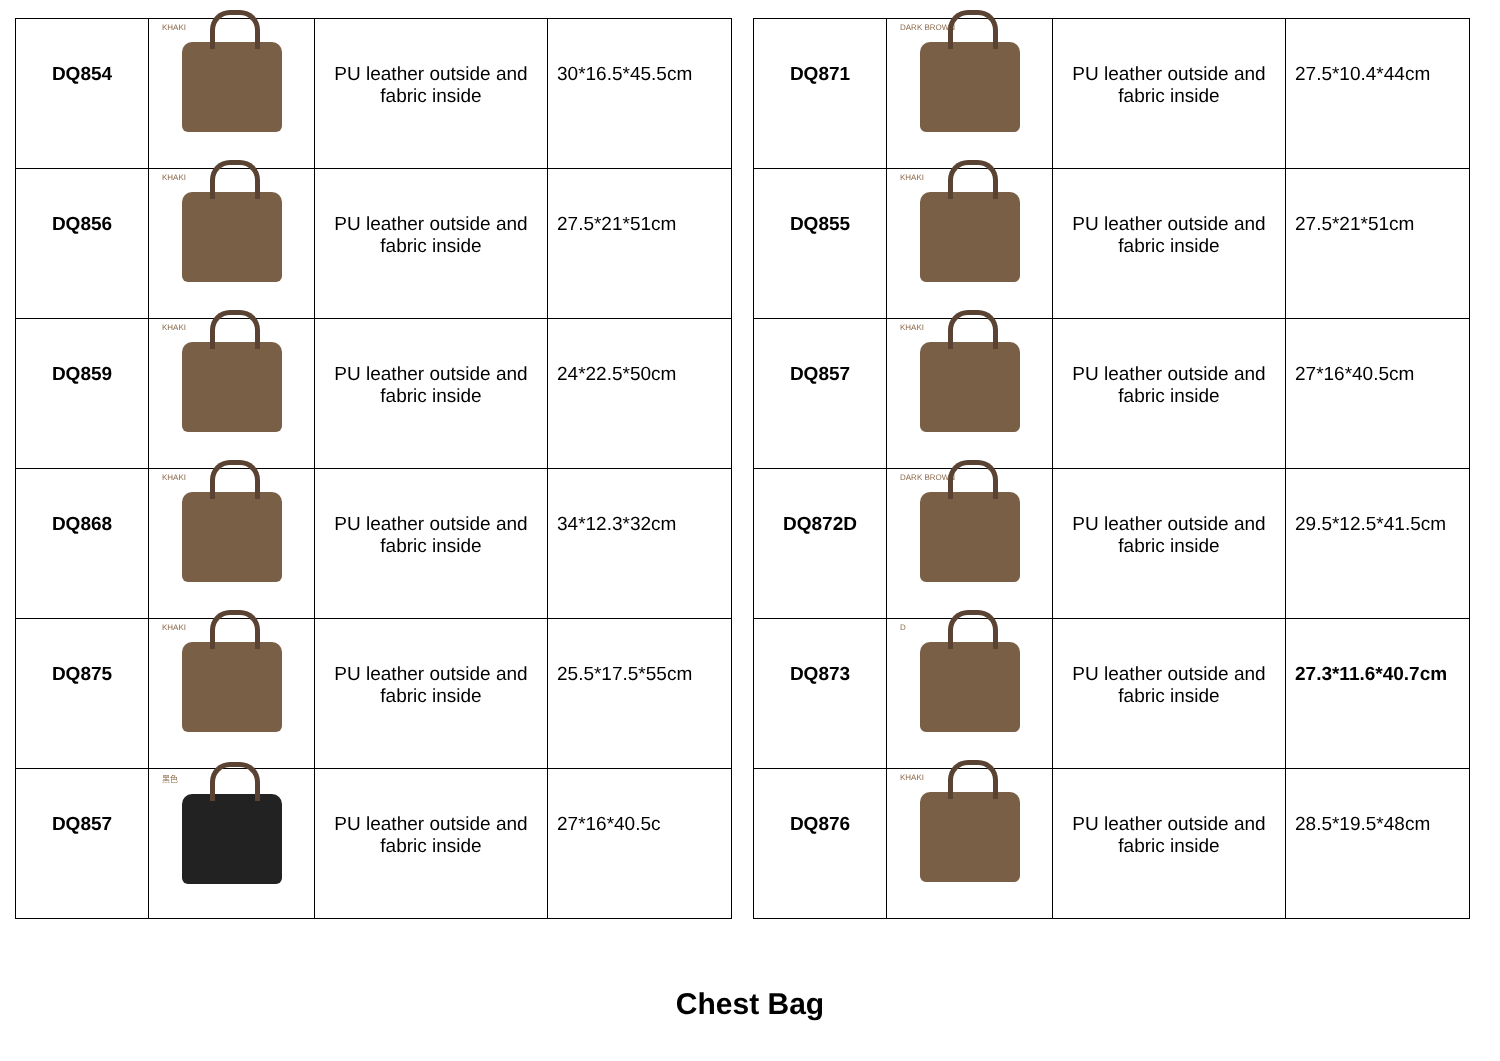| DQ854 | KHAKI | PU leather outside and fabric inside | 30*16.5*45.5cm |
| DQ856 | KHAKI | PU leather outside and fabric inside | 27.5*21*51cm |
| DQ859 | KHAKI | PU leather outside and fabric inside | 24*22.5*50cm |
| DQ868 | KHAKI | PU leather outside and fabric inside | 34*12.3*32cm |
| DQ875 | KHAKI | PU leather outside and fabric inside | 25.5*17.5*55cm |
| DQ857 | 黑色 | PU leather outside and fabric inside | 27*16*40.5c |
| DQ871 | DARK BROWN | PU leather outside and fabric inside | 27.5*10.4*44cm |
| DQ855 | KHAKI | PU leather outside and fabric inside | 27.5*21*51cm |
| DQ857 | KHAKI | PU leather outside and fabric inside | 27*16*40.5cm |
| DQ872D | DARK BROWN | PU leather outside and fabric inside | 29.5*12.5*41.5cm |
| DQ873 | D | PU leather outside and fabric inside | 27.3*11.6*40.7cm |
| DQ876 | KHAKI | PU leather outside and fabric inside | 28.5*19.5*48cm |
Chest Bag